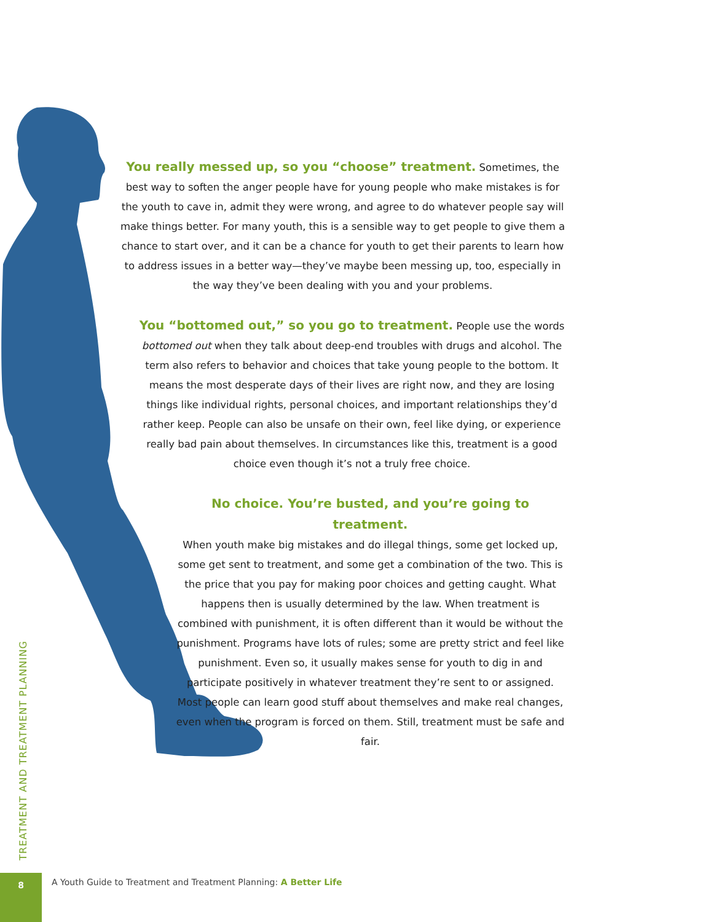You really messed up, so you “choose” treatment. Sometimes, the best way to soften the anger people have for young people who make mistakes is for the youth to cave in, admit they were wrong, and agree to do whatever people say will make things better. For many youth, this is a sensible way to get people to give them a chance to start over, and it can be a chance for youth to get their parents to learn how to address issues in a better way—they’ve maybe been messing up, too, especially in the way they’ve been dealing with you and your problems.
You “bottomed out,” so you go to treatment. People use the words bottomed out when they talk about deep-end troubles with drugs and alcohol. The term also refers to behavior and choices that take young people to the bottom. It means the most desperate days of their lives are right now, and they are losing things like individual rights, personal choices, and important relationships they’d rather keep. People can also be unsafe on their own, feel like dying, or experience really bad pain about themselves. In circumstances like this, treatment is a good choice even though it’s not a truly free choice.
No choice. You’re busted, and you’re going to treatment.
When youth make big mistakes and do illegal things, some get locked up, some get sent to treatment, and some get a combination of the two. This is the price that you pay for making poor choices and getting caught. What happens then is usually determined by the law. When treatment is combined with punishment, it is often different than it would be without the punishment. Programs have lots of rules; some are pretty strict and feel like punishment. Even so, it usually makes sense for youth to dig in and participate positively in whatever treatment they’re sent to or assigned. Most people can learn good stuff about themselves and make real changes, even when the program is forced on them. Still, treatment must be safe and fair.
TREATMENT AND TREATMENT PLANNING
8
A Youth Guide to Treatment and Treatment Planning: A Better Life